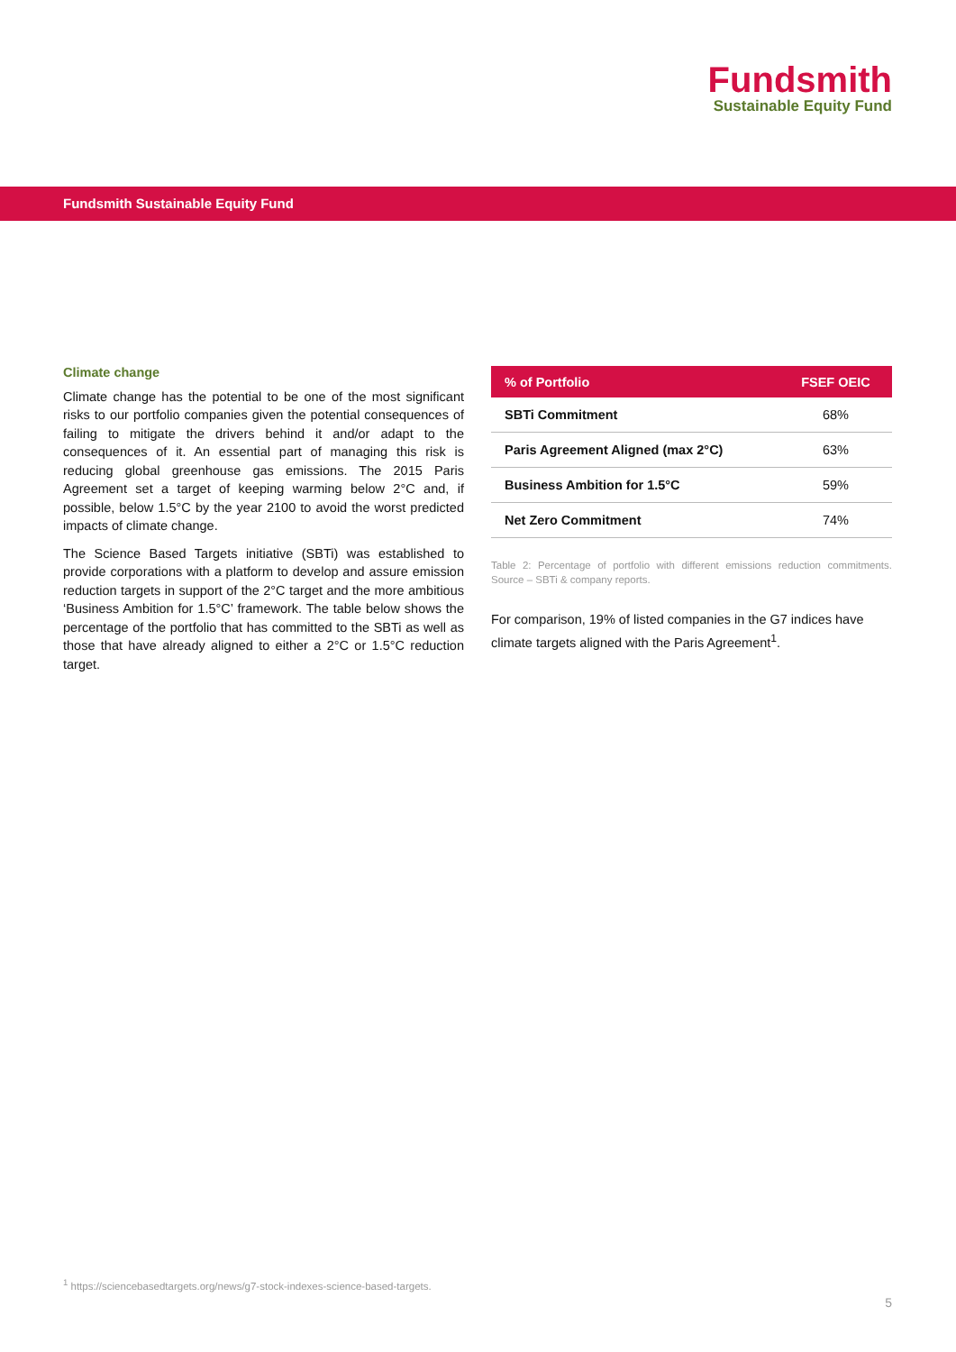Fundsmith
Sustainable Equity Fund
Fundsmith Sustainable Equity Fund
Climate change
Climate change has the potential to be one of the most significant risks to our portfolio companies given the potential consequences of failing to mitigate the drivers behind it and/or adapt to the consequences of it. An essential part of managing this risk is reducing global greenhouse gas emissions. The 2015 Paris Agreement set a target of keeping warming below 2°C and, if possible, below 1.5°C by the year 2100 to avoid the worst predicted impacts of climate change.
The Science Based Targets initiative (SBTi) was established to provide corporations with a platform to develop and assure emission reduction targets in support of the 2°C target and the more ambitious ‘Business Ambition for 1.5°C’ framework. The table below shows the percentage of the portfolio that has committed to the SBTi as well as those that have already aligned to either a 2°C or 1.5°C reduction target.
| % of Portfolio | FSEF OEIC |
| --- | --- |
| SBTi Commitment | 68% |
| Paris Agreement Aligned (max 2°C) | 63% |
| Business Ambition for 1.5°C | 59% |
| Net Zero Commitment | 74% |
Table 2: Percentage of portfolio with different emissions reduction commitments. Source – SBTi & company reports.
For comparison, 19% of listed companies in the G7 indices have climate targets aligned with the Paris Agreement<sup>1</sup>.
<sup>1</sup> https://sciencebasedtargets.org/news/g7-stock-indexes-science-based-targets.
5